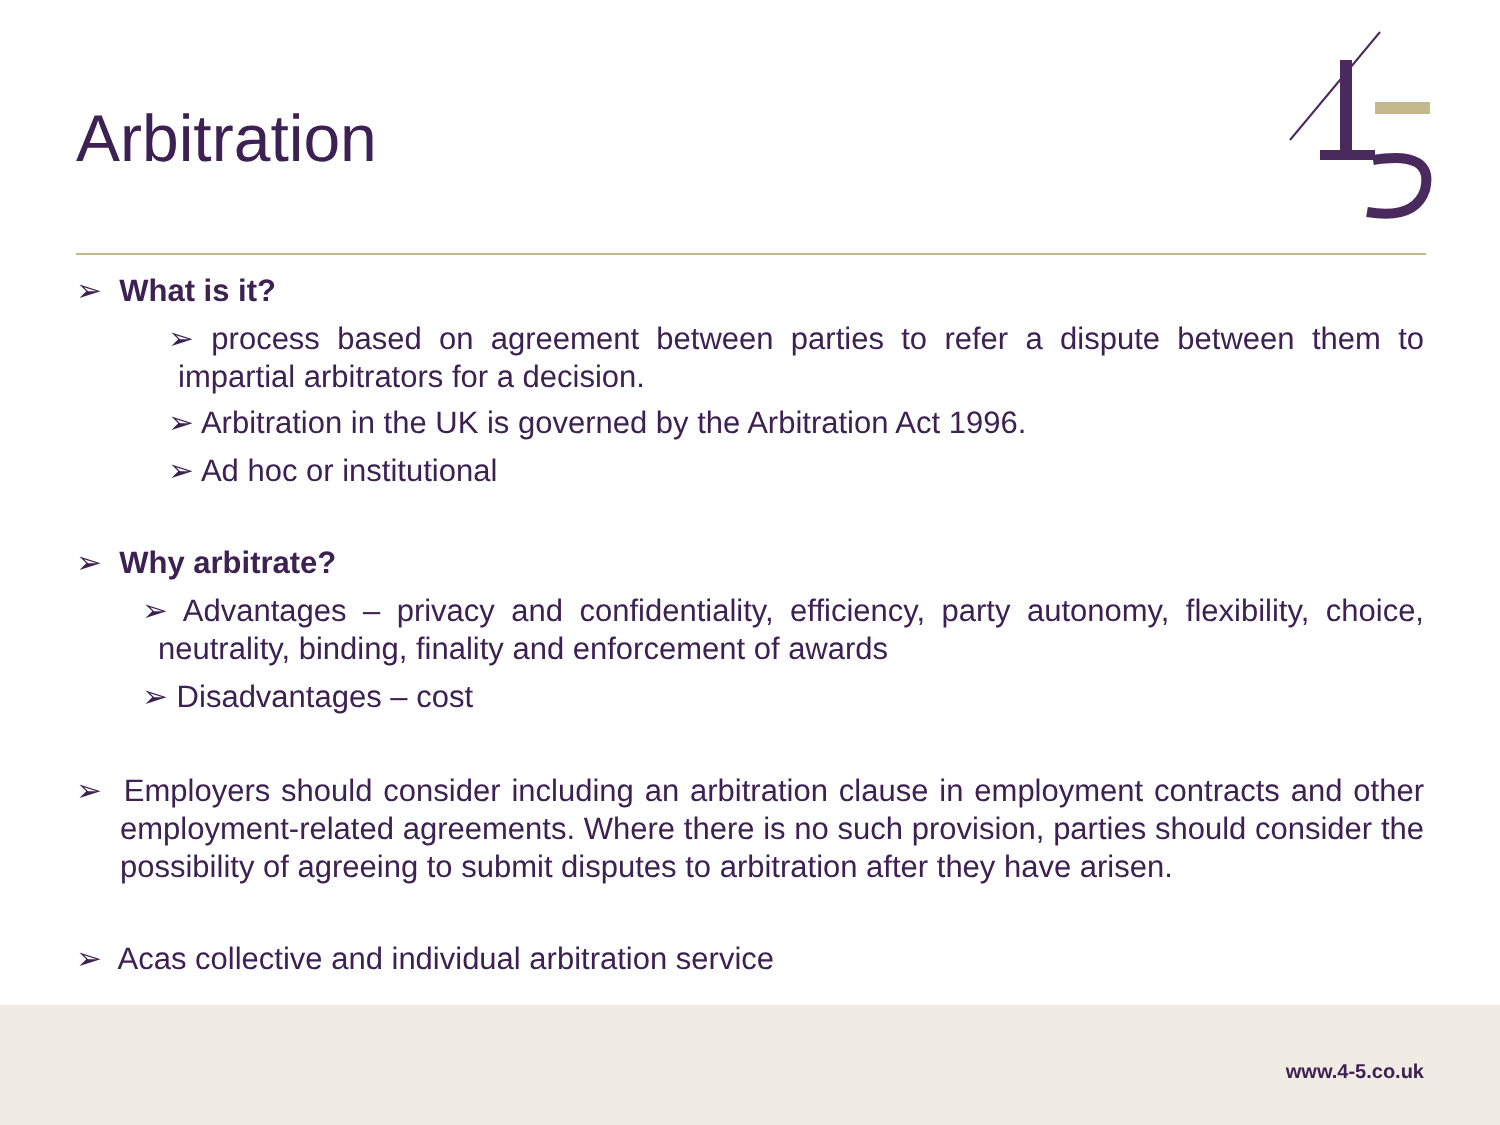Arbitration
➢ What is it?
➢ process based on agreement between parties to refer a dispute between them to impartial arbitrators for a decision.
➢ Arbitration in the UK is governed by the Arbitration Act 1996.
➢ Ad hoc or institutional
➢ Why arbitrate?
➢ Advantages – privacy and confidentiality, efficiency, party autonomy, flexibility, choice, neutrality, binding, finality and enforcement of awards
➢ Disadvantages – cost
➢ Employers should consider including an arbitration clause in employment contracts and other employment-related agreements. Where there is no such provision, parties should consider the possibility of agreeing to submit disputes to arbitration after they have arisen.
➢ Acas collective and individual arbitration service
www.4-5.co.uk